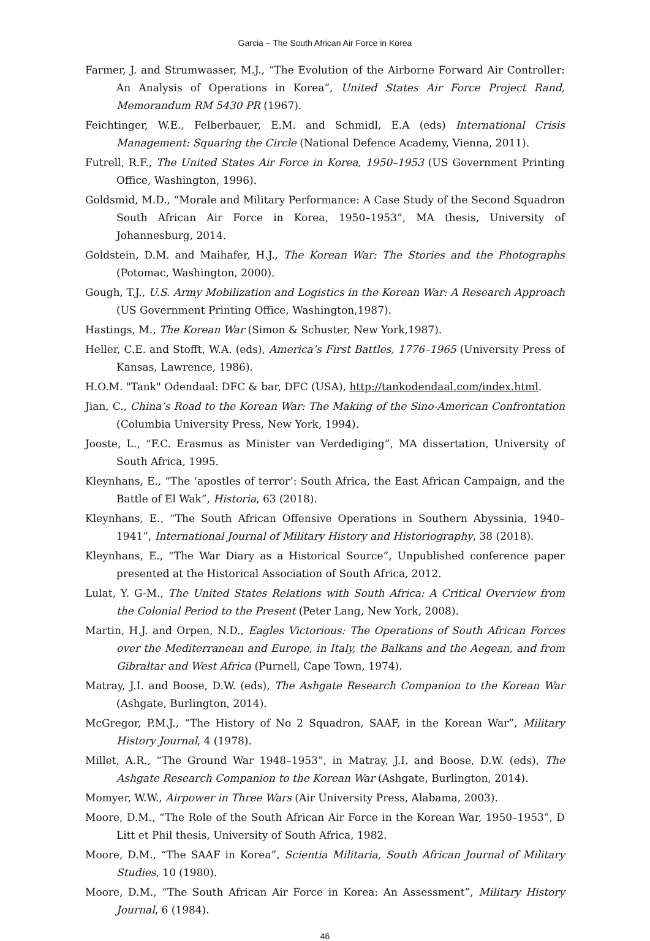Garcia – The South African Air Force in Korea
Farmer, J. and Strumwasser, M.J., “The Evolution of the Airborne Forward Air Controller: An Analysis of Operations in Korea”, United States Air Force Project Rand, Memorandum RM 5430 PR (1967).
Feichtinger, W.E., Felberbauer, E.M. and Schmidl, E.A (eds) International Crisis Management: Squaring the Circle (National Defence Academy, Vienna, 2011).
Futrell, R.F., The United States Air Force in Korea, 1950–1953 (US Government Printing Office, Washington, 1996).
Goldsmid, M.D., “Morale and Military Performance: A Case Study of the Second Squadron South African Air Force in Korea, 1950–1953”, MA thesis, University of Johannesburg, 2014.
Goldstein, D.M. and Maihafer, H.J., The Korean War: The Stories and the Photographs (Potomac, Washington, 2000).
Gough, T.J., U.S. Army Mobilization and Logistics in the Korean War: A Research Approach (US Government Printing Office, Washington,1987).
Hastings, M., The Korean War (Simon & Schuster, New York,1987).
Heller, C.E. and Stofft, W.A. (eds), America’s First Battles, 1776–1965 (University Press of Kansas, Lawrence, 1986).
H.O.M. "Tank" Odendaal: DFC & bar, DFC (USA), http://tankodendaal.com/index.html.
Jian, C., China’s Road to the Korean War: The Making of the Sino-American Confrontation (Columbia University Press, New York, 1994).
Jooste, L., “F.C. Erasmus as Minister van Verdediging”, MA dissertation, University of South Africa, 1995.
Kleynhans, E., “The ‘apostles of terror’: South Africa, the East African Campaign, and the Battle of El Wak”, Historia, 63 (2018).
Kleynhans, E., “The South African Offensive Operations in Southern Abyssinia, 1940–1941”, International Journal of Military History and Historiography, 38 (2018).
Kleynhans, E., “The War Diary as a Historical Source”, Unpublished conference paper presented at the Historical Association of South Africa, 2012.
Lulat, Y. G-M., The United States Relations with South Africa: A Critical Overview from the Colonial Period to the Present (Peter Lang, New York, 2008).
Martin, H.J. and Orpen, N.D., Eagles Victorious: The Operations of South African Forces over the Mediterranean and Europe, in Italy, the Balkans and the Aegean, and from Gibraltar and West Africa (Purnell, Cape Town, 1974).
Matray, J.I. and Boose, D.W. (eds), The Ashgate Research Companion to the Korean War (Ashgate, Burlington, 2014).
McGregor, P.M.J., “The History of No 2 Squadron, SAAF, in the Korean War”, Military History Journal, 4 (1978).
Millet, A.R., “The Ground War 1948–1953”, in Matray, J.I. and Boose, D.W. (eds), The Ashgate Research Companion to the Korean War (Ashgate, Burlington, 2014).
Momyer, W.W., Airpower in Three Wars (Air University Press, Alabama, 2003).
Moore, D.M., “The Role of the South African Air Force in the Korean War, 1950–1953”, D Litt et Phil thesis, University of South Africa, 1982.
Moore, D.M., “The SAAF in Korea”, Scientia Militaria, South African Journal of Military Studies, 10 (1980).
Moore, D.M., “The South African Air Force in Korea: An Assessment”, Military History Journal, 6 (1984).
46